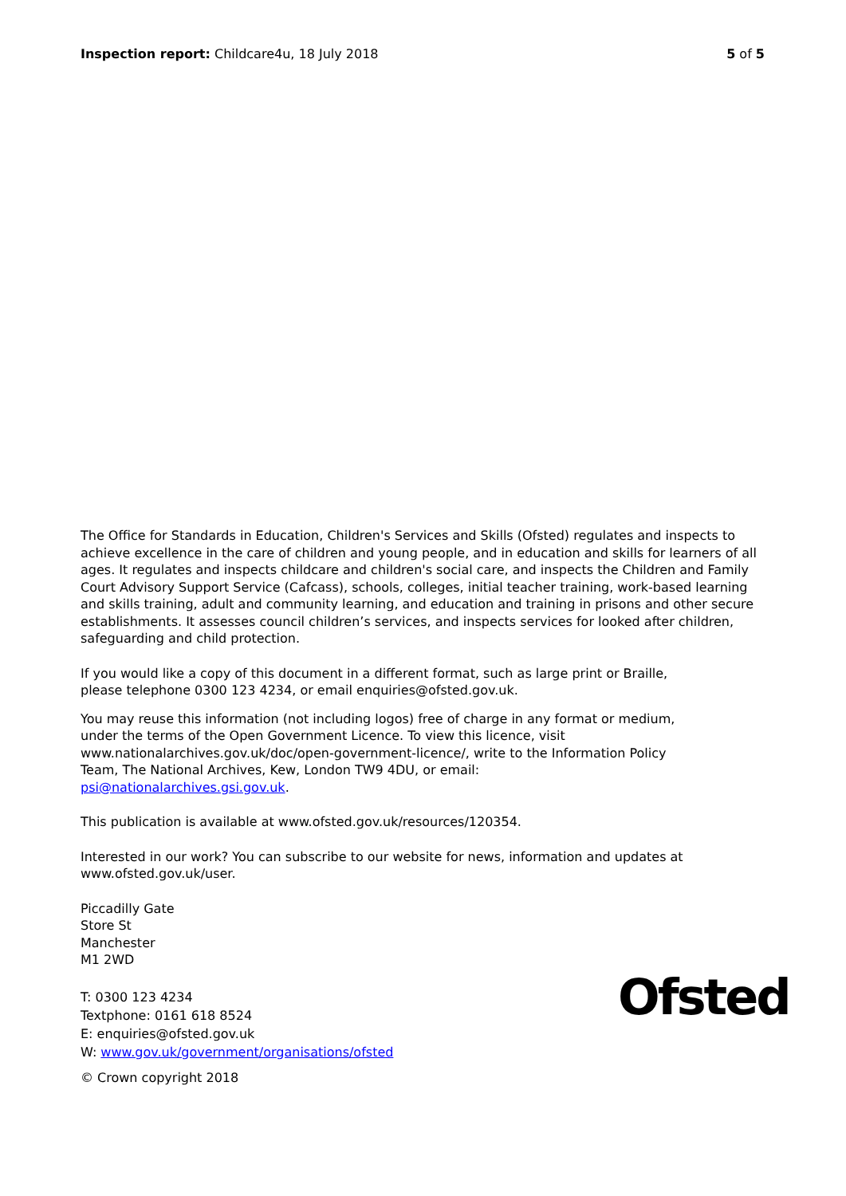Inspection report: Childcare4u, 18 July 2018 5 of 5
The Office for Standards in Education, Children's Services and Skills (Ofsted) regulates and inspects to achieve excellence in the care of children and young people, and in education and skills for learners of all ages. It regulates and inspects childcare and children's social care, and inspects the Children and Family Court Advisory Support Service (Cafcass), schools, colleges, initial teacher training, work-based learning and skills training, adult and community learning, and education and training in prisons and other secure establishments. It assesses council children’s services, and inspects services for looked after children, safeguarding and child protection.
If you would like a copy of this document in a different format, such as large print or Braille,
please telephone 0300 123 4234, or email enquiries@ofsted.gov.uk.
You may reuse this information (not including logos) free of charge in any format or medium,
under the terms of the Open Government Licence. To view this licence, visit
www.nationalarchives.gov.uk/doc/open-government-licence/, write to the Information Policy
Team, The National Archives, Kew, London TW9 4DU, or email:
psi@nationalarchives.gsi.gov.uk.
This publication is available at www.ofsted.gov.uk/resources/120354.
Interested in our work? You can subscribe to our website for news, information and updates at
www.ofsted.gov.uk/user.
Piccadilly Gate
Store St
Manchester
M1 2WD
T: 0300 123 4234
Textphone: 0161 618 8524
E: enquiries@ofsted.gov.uk
W: www.gov.uk/government/organisations/ofsted
© Crown copyright 2018
Ofsted